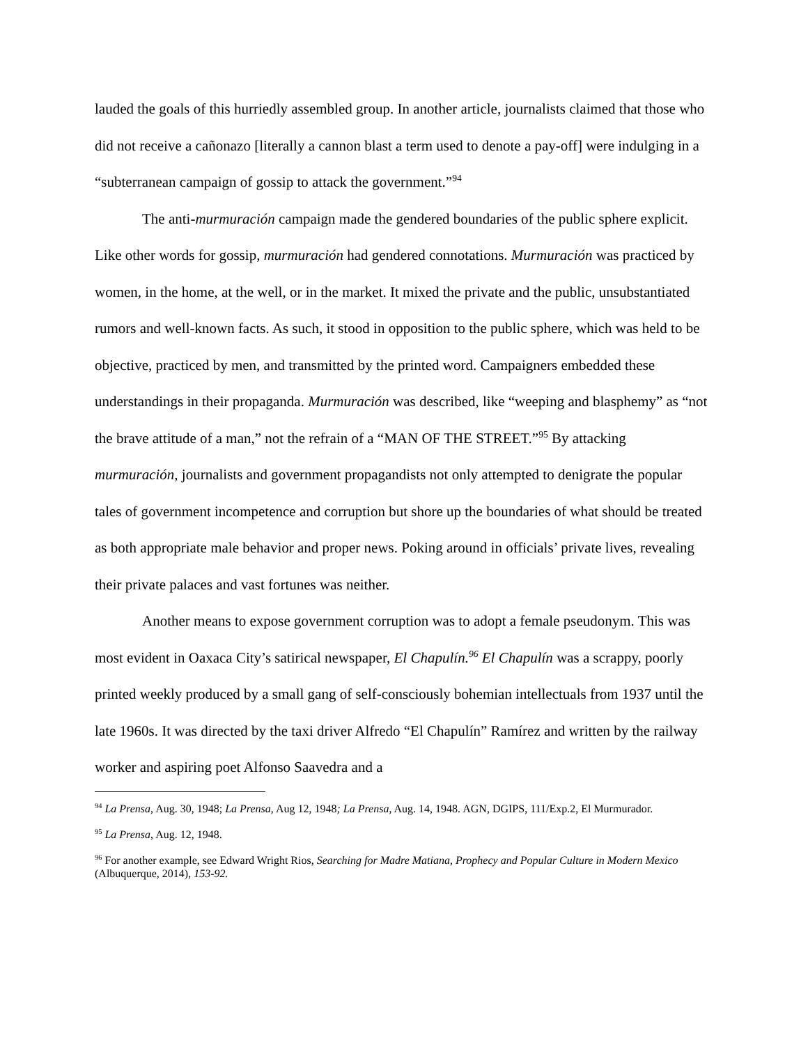lauded the goals of this hurriedly assembled group. In another article, journalists claimed that those who did not receive a cañonazo [literally a cannon blast a term used to denote a pay-off] were indulging in a “subterranean campaign of gossip to attack the government.”<sup>94</sup>
The anti-murmuración campaign made the gendered boundaries of the public sphere explicit. Like other words for gossip, murmuración had gendered connotations. Murmuración was practiced by women, in the home, at the well, or in the market. It mixed the private and the public, unsubstantiated rumors and well-known facts. As such, it stood in opposition to the public sphere, which was held to be objective, practiced by men, and transmitted by the printed word. Campaigners embedded these understandings in their propaganda. Murmuración was described, like “weeping and blasphemy” as “not the brave attitude of a man,” not the refrain of a “MAN OF THE STREET.”<sup>95</sup> By attacking murmuración, journalists and government propagandists not only attempted to denigrate the popular tales of government incompetence and corruption but shore up the boundaries of what should be treated as both appropriate male behavior and proper news. Poking around in officials’ private lives, revealing their private palaces and vast fortunes was neither.
Another means to expose government corruption was to adopt a female pseudonym. This was most evident in Oaxaca City’s satirical newspaper, El Chapulín.<sup>96</sup> El Chapulín was a scrappy, poorly printed weekly produced by a small gang of self-consciously bohemian intellectuals from 1937 until the late 1960s. It was directed by the taxi driver Alfredo “El Chapulín” Ramírez and written by the railway worker and aspiring poet Alfonso Saavedra and a
<sup>94</sup> La Prensa, Aug. 30, 1948; La Prensa, Aug 12, 1948; La Prensa, Aug. 14, 1948. AGN, DGIPS, 111/Exp.2, El Murmurador.
<sup>95</sup> La Prensa, Aug. 12, 1948.
<sup>96</sup> For another example, see Edward Wright Rios, Searching for Madre Matiana, Prophecy and Popular Culture in Modern Mexico (Albuquerque, 2014), 153-92.